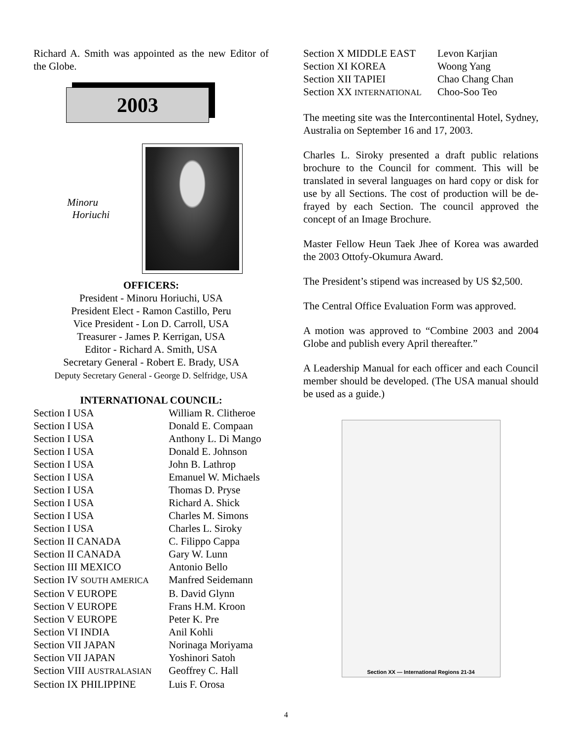Richard A. Smith was appointed as the new Editor of the Globe.
2003
Minoru
Horiuchi
OFFICERS:
President - Minoru Horiuchi, USA
President Elect - Ramon Castillo, Peru
Vice President - Lon D. Carroll, USA
Treasurer - James P. Kerrigan, USA
Editor - Richard A. Smith, USA
Secretary General - Robert E. Brady, USA
Deputy Secretary General - George D. Selfridge, USA
INTERNATIONAL COUNCIL:
| Section I USA | William R. Clitheroe |
| Section I USA | Donald E. Compaan |
| Section I USA | Anthony L. Di Mango |
| Section I USA | Donald E. Johnson |
| Section I USA | John B. Lathrop |
| Section I USA | Emanuel W. Michaels |
| Section I USA | Thomas D. Pryse |
| Section I USA | Richard A. Shick |
| Section I USA | Charles M. Simons |
| Section I USA | Charles L. Siroky |
| Section II CANADA | C. Filippo Cappa |
| Section II CANADA | Gary W. Lunn |
| Section III MEXICO | Antonio Bello |
| Section IV SOUTH AMERICA | Manfred Seidemann |
| Section V EUROPE | B. David Glynn |
| Section V EUROPE | Frans H.M. Kroon |
| Section V EUROPE | Peter K. Pre |
| Section VI INDIA | Anil Kohli |
| Section VII JAPAN | Norinaga Moriyama |
| Section VII JAPAN | Yoshinori Satoh |
| Section VIII AUSTRALASIAN | Geoffrey C. Hall |
| Section IX PHILIPPINE | Luis F. Orosa |
| Section X MIDDLE EAST | Levon Karjian |
| Section XI KOREA | Woong Yang |
| Section XII TAPIEI | Chao Chang Chan |
| Section XX INTERNATIONAL | Choo-Soo Teo |
The meeting site was the Intercontinental Hotel, Sydney, Australia on September 16 and 17, 2003.
Charles L. Siroky presented a draft public relations brochure to the Council for comment. This will be translated in several languages on hard copy or disk for use by all Sections. The cost of production will be de-frayed by each Section. The council approved the concept of an Image Brochure.
Master Fellow Heun Taek Jhee of Korea was awarded the 2003 Ottofy-Okumura Award.
The President’s stipend was increased by US $2,500.
The Central Office Evaluation Form was approved.
A motion was approved to “Combine 2003 and 2004 Globe and publish every April thereafter.”
A Leadership Manual for each officer and each Council member should be developed. (The USA manual should be used as a guide.)
Section XX — International Regions 21-34
4